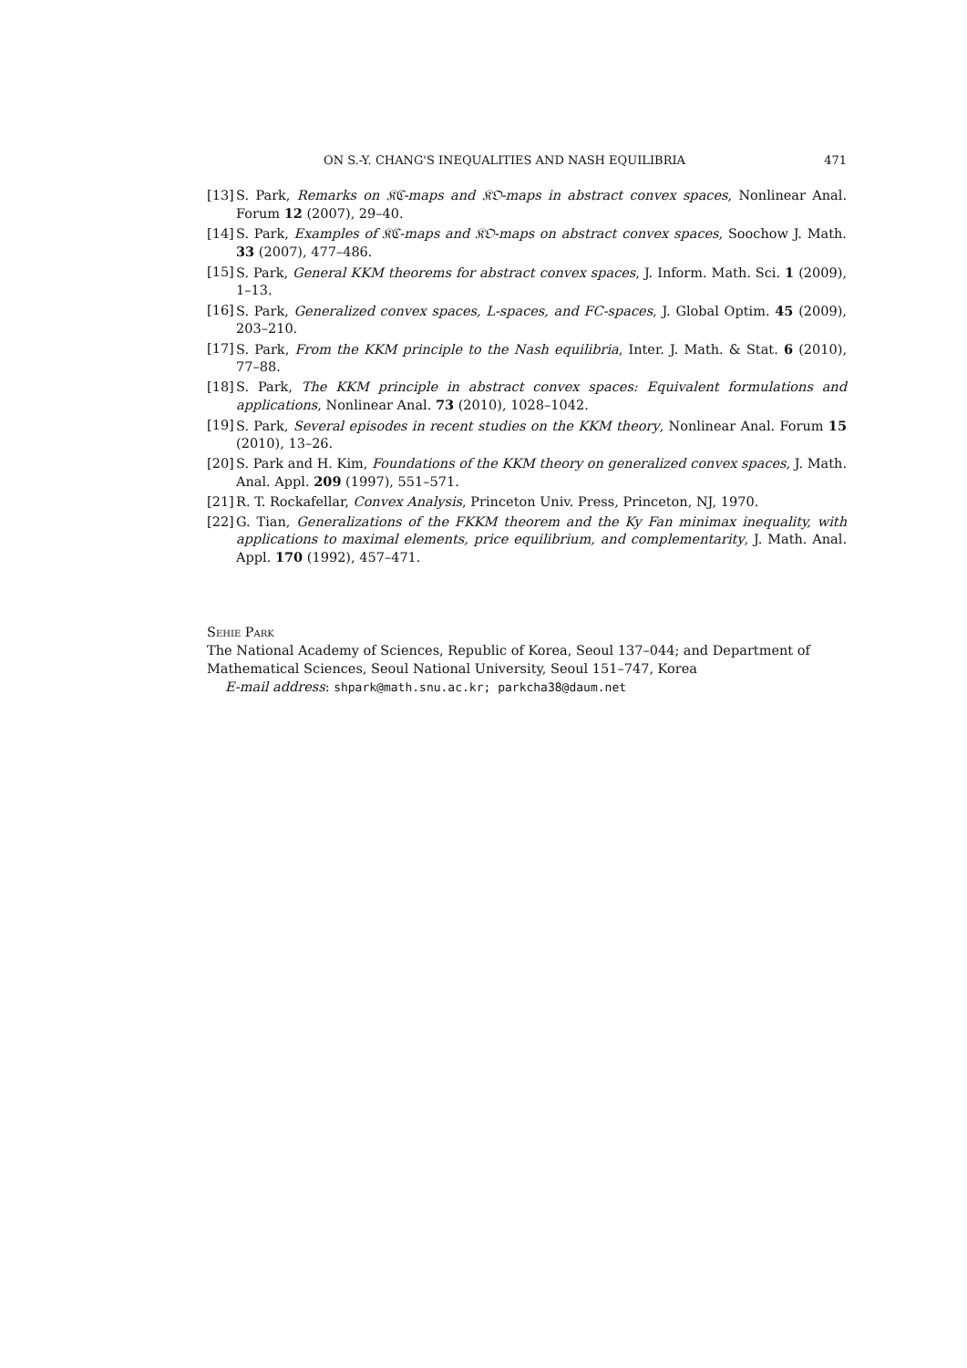ON S.-Y. CHANG'S INEQUALITIES AND NASH EQUILIBRIA 471
[13] S. Park, Remarks on 𝔎ℭ-maps and 𝔎𝔒-maps in abstract convex spaces, Nonlinear Anal. Forum 12 (2007), 29–40.
[14] S. Park, Examples of 𝔎ℭ-maps and 𝔎𝔒-maps on abstract convex spaces, Soochow J. Math. 33 (2007), 477–486.
[15] S. Park, General KKM theorems for abstract convex spaces, J. Inform. Math. Sci. 1 (2009), 1–13.
[16] S. Park, Generalized convex spaces, L-spaces, and FC-spaces, J. Global Optim. 45 (2009), 203–210.
[17] S. Park, From the KKM principle to the Nash equilibria, Inter. J. Math. & Stat. 6 (2010), 77–88.
[18] S. Park, The KKM principle in abstract convex spaces: Equivalent formulations and applications, Nonlinear Anal. 73 (2010), 1028–1042.
[19] S. Park, Several episodes in recent studies on the KKM theory, Nonlinear Anal. Forum 15 (2010), 13–26.
[20] S. Park and H. Kim, Foundations of the KKM theory on generalized convex spaces, J. Math. Anal. Appl. 209 (1997), 551–571.
[21] R. T. Rockafellar, Convex Analysis, Princeton Univ. Press, Princeton, NJ, 1970.
[22] G. Tian, Generalizations of the FKKM theorem and the Ky Fan minimax inequality, with applications to maximal elements, price equilibrium, and complementarity, J. Math. Anal. Appl. 170 (1992), 457–471.
Sehie Park
The National Academy of Sciences, Republic of Korea, Seoul 137–044; and Department of Mathematical Sciences, Seoul National University, Seoul 151–747, Korea
E-mail address: shpark@math.snu.ac.kr; parkcha38@daum.net